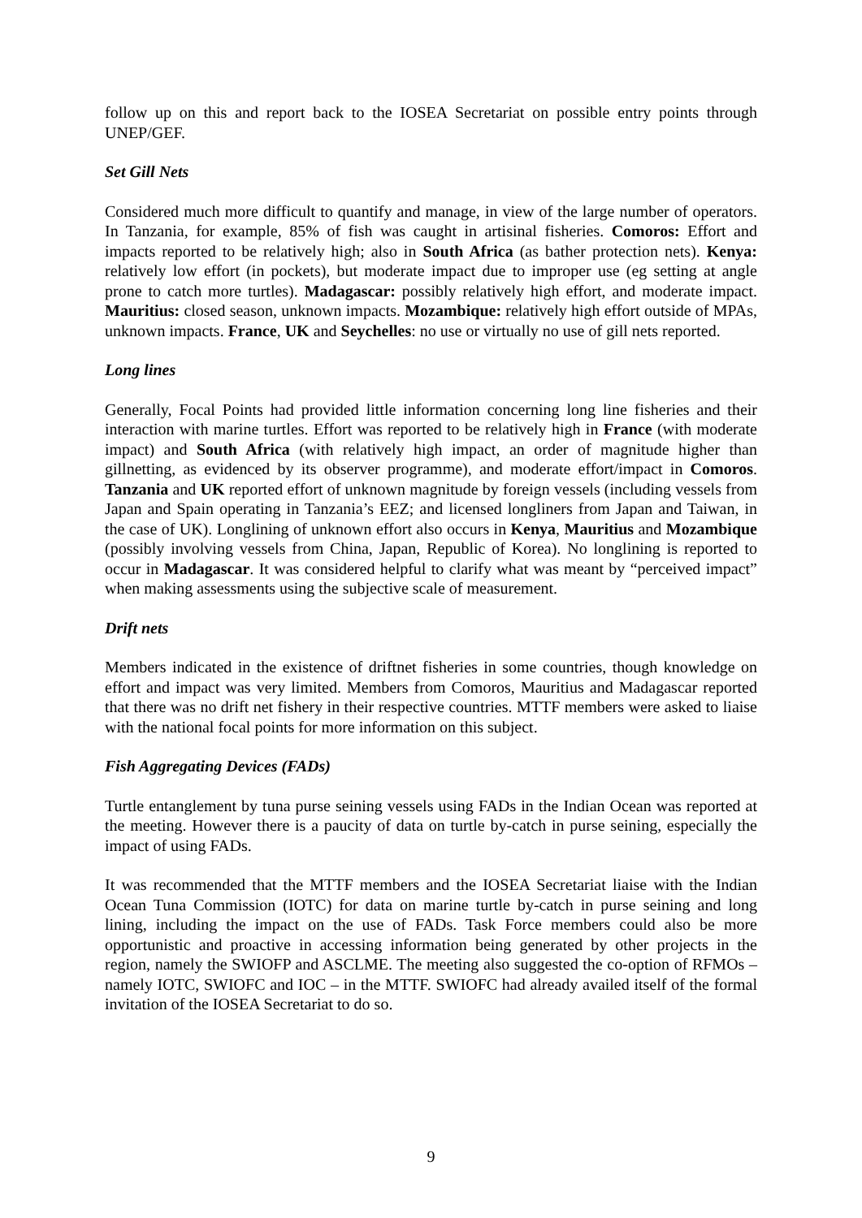follow up on this and report back to the IOSEA Secretariat on possible entry points through UNEP/GEF.
Set Gill Nets
Considered much more difficult to quantify and manage, in view of the large number of operators. In Tanzania, for example, 85% of fish was caught in artisinal fisheries. Comoros: Effort and impacts reported to be relatively high; also in South Africa (as bather protection nets). Kenya: relatively low effort (in pockets), but moderate impact due to improper use (eg setting at angle prone to catch more turtles). Madagascar: possibly relatively high effort, and moderate impact. Mauritius: closed season, unknown impacts. Mozambique: relatively high effort outside of MPAs, unknown impacts. France, UK and Seychelles: no use or virtually no use of gill nets reported.
Long lines
Generally, Focal Points had provided little information concerning long line fisheries and their interaction with marine turtles. Effort was reported to be relatively high in France (with moderate impact) and South Africa (with relatively high impact, an order of magnitude higher than gillnetting, as evidenced by its observer programme), and moderate effort/impact in Comoros. Tanzania and UK reported effort of unknown magnitude by foreign vessels (including vessels from Japan and Spain operating in Tanzania’s EEZ; and licensed longliners from Japan and Taiwan, in the case of UK). Longlining of unknown effort also occurs in Kenya, Mauritius and Mozambique (possibly involving vessels from China, Japan, Republic of Korea). No longlining is reported to occur in Madagascar. It was considered helpful to clarify what was meant by “perceived impact” when making assessments using the subjective scale of measurement.
Drift nets
Members indicated in the existence of driftnet fisheries in some countries, though knowledge on effort and impact was very limited. Members from Comoros, Mauritius and Madagascar reported that there was no drift net fishery in their respective countries. MTTF members were asked to liaise with the national focal points for more information on this subject.
Fish Aggregating Devices (FADs)
Turtle entanglement by tuna purse seining vessels using FADs in the Indian Ocean was reported at the meeting. However there is a paucity of data on turtle by-catch in purse seining, especially the impact of using FADs.
It was recommended that the MTTF members and the IOSEA Secretariat liaise with the Indian Ocean Tuna Commission (IOTC) for data on marine turtle by-catch in purse seining and long lining, including the impact on the use of FADs. Task Force members could also be more opportunistic and proactive in accessing information being generated by other projects in the region, namely the SWIOFP and ASCLME. The meeting also suggested the co-option of RFMOs – namely IOTC, SWIOFC and IOC – in the MTTF. SWIOFC had already availed itself of the formal invitation of the IOSEA Secretariat to do so.
9